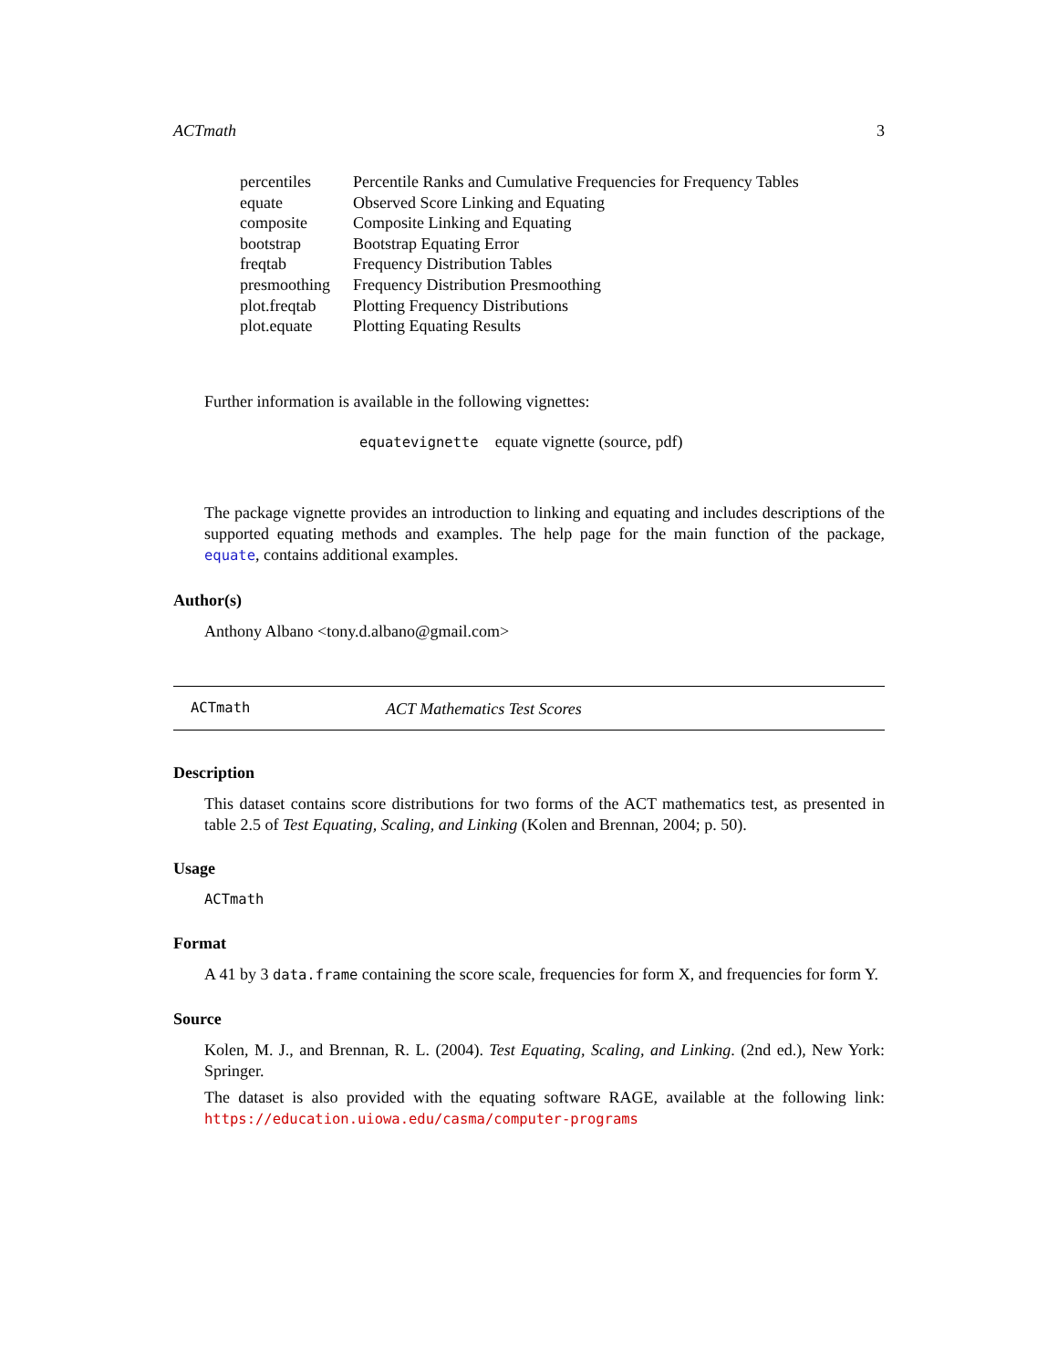ACTmath 3
| percentiles | Percentile Ranks and Cumulative Frequencies for Frequency Tables |
| equate | Observed Score Linking and Equating |
| composite | Composite Linking and Equating |
| bootstrap | Bootstrap Equating Error |
| freqtab | Frequency Distribution Tables |
| presmoothing | Frequency Distribution Presmoothing |
| plot.freqtab | Plotting Frequency Distributions |
| plot.equate | Plotting Equating Results |
Further information is available in the following vignettes:
equatevignette equate vignette (source, pdf)
The package vignette provides an introduction to linking and equating and includes descriptions of the supported equating methods and examples. The help page for the main function of the package, equate, contains additional examples.
Author(s)
Anthony Albano <tony.d.albano@gmail.com>
ACTmath ACT Mathematics Test Scores
Description
This dataset contains score distributions for two forms of the ACT mathematics test, as presented in table 2.5 of Test Equating, Scaling, and Linking (Kolen and Brennan, 2004; p. 50).
Usage
ACTmath
Format
A 41 by 3 data.frame containing the score scale, frequencies for form X, and frequencies for form Y.
Source
Kolen, M. J., and Brennan, R. L. (2004). Test Equating, Scaling, and Linking. (2nd ed.), New York: Springer.
The dataset is also provided with the equating software RAGE, available at the following link: https://education.uiowa.edu/casma/computer-programs